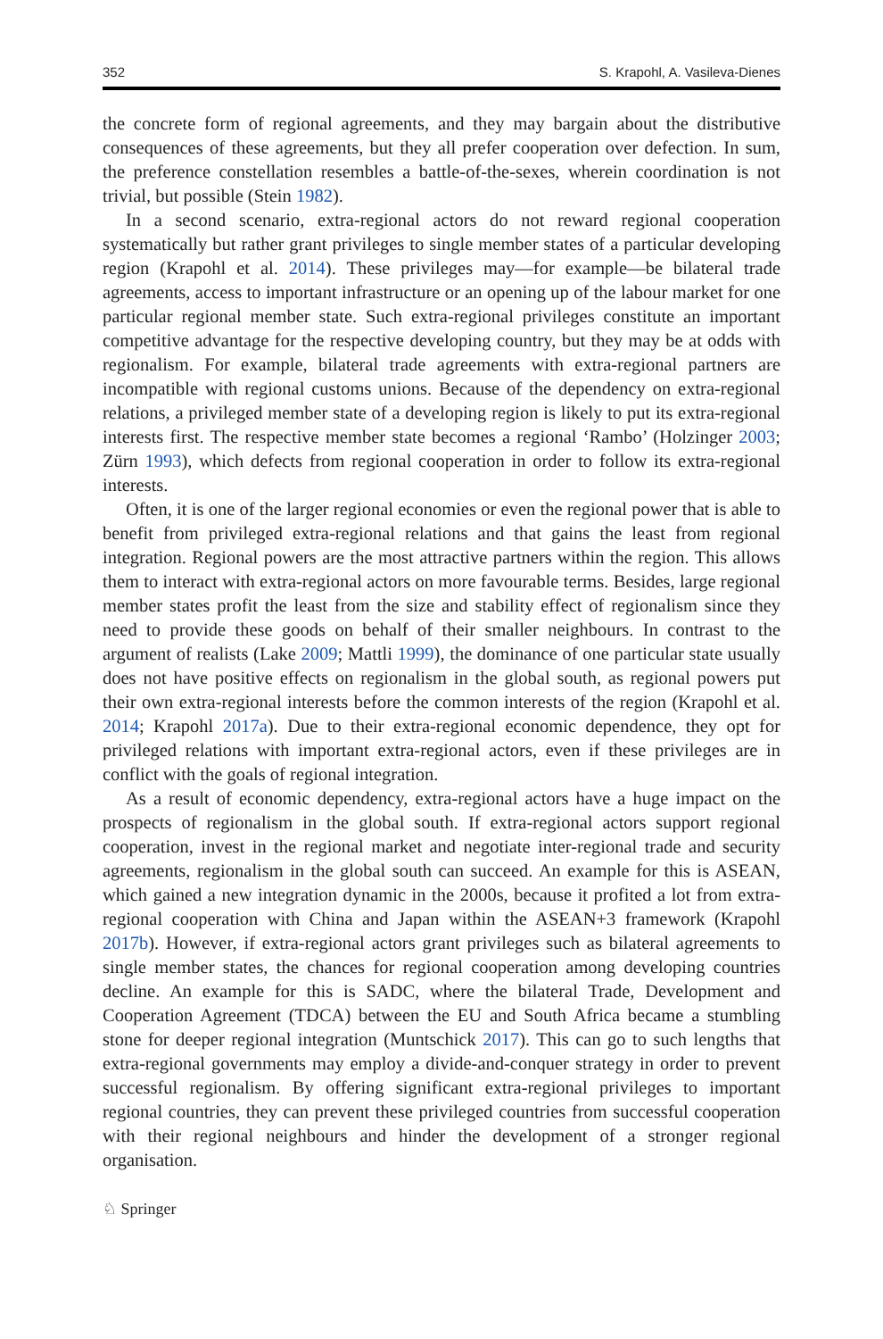352 S. Krapohl, A. Vasileva-Dienes
the concrete form of regional agreements, and they may bargain about the distributive consequences of these agreements, but they all prefer cooperation over defection. In sum, the preference constellation resembles a battle-of-the-sexes, wherein coordination is not trivial, but possible (Stein 1982).
In a second scenario, extra-regional actors do not reward regional cooperation systematically but rather grant privileges to single member states of a particular developing region (Krapohl et al. 2014). These privileges may—for example—be bilateral trade agreements, access to important infrastructure or an opening up of the labour market for one particular regional member state. Such extra-regional privileges constitute an important competitive advantage for the respective developing country, but they may be at odds with regionalism. For example, bilateral trade agreements with extra-regional partners are incompatible with regional customs unions. Because of the dependency on extra-regional relations, a privileged member state of a developing region is likely to put its extra-regional interests first. The respective member state becomes a regional ‘Rambo’ (Holzinger 2003; Zürn 1993), which defects from regional cooperation in order to follow its extra-regional interests.
Often, it is one of the larger regional economies or even the regional power that is able to benefit from privileged extra-regional relations and that gains the least from regional integration. Regional powers are the most attractive partners within the region. This allows them to interact with extra-regional actors on more favourable terms. Besides, large regional member states profit the least from the size and stability effect of regionalism since they need to provide these goods on behalf of their smaller neighbours. In contrast to the argument of realists (Lake 2009; Mattli 1999), the dominance of one particular state usually does not have positive effects on regionalism in the global south, as regional powers put their own extra-regional interests before the common interests of the region (Krapohl et al. 2014; Krapohl 2017a). Due to their extra-regional economic dependence, they opt for privileged relations with important extra-regional actors, even if these privileges are in conflict with the goals of regional integration.
As a result of economic dependency, extra-regional actors have a huge impact on the prospects of regionalism in the global south. If extra-regional actors support regional cooperation, invest in the regional market and negotiate inter-regional trade and security agreements, regionalism in the global south can succeed. An example for this is ASEAN, which gained a new integration dynamic in the 2000s, because it profited a lot from extra-regional cooperation with China and Japan within the ASEAN+3 framework (Krapohl 2017b). However, if extra-regional actors grant privileges such as bilateral agreements to single member states, the chances for regional cooperation among developing countries decline. An example for this is SADC, where the bilateral Trade, Development and Cooperation Agreement (TDCA) between the EU and South Africa became a stumbling stone for deeper regional integration (Muntschick 2017). This can go to such lengths that extra-regional governments may employ a divide-and-conquer strategy in order to prevent successful regionalism. By offering significant extra-regional privileges to important regional countries, they can prevent these privileged countries from successful cooperation with their regional neighbours and hinder the development of a stronger regional organisation.
♘ Springer